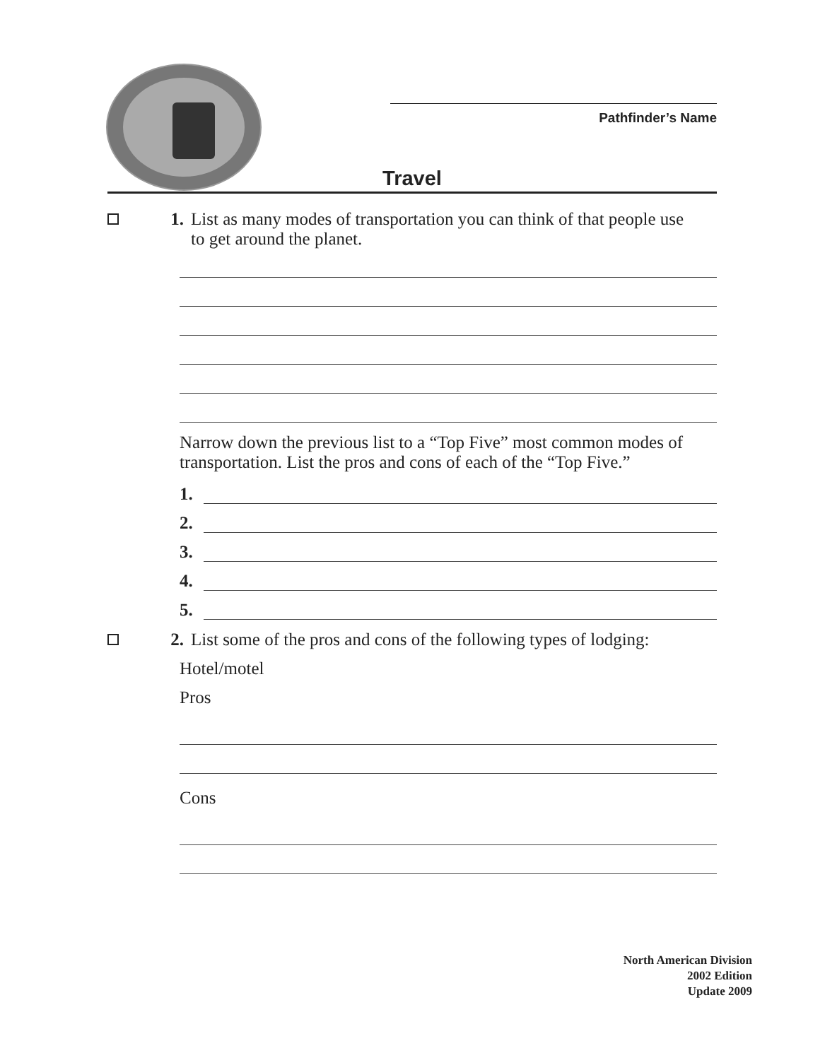Pathfinder’s Name
Travel
1. List as many modes of transportation you can think of that people use
to get around the planet.
Narrow down the previous list to a “Top Five” most common modes of transportation. List the pros and cons of each of the “Top Five.”
1.
2.
3.
4.
5.
2. List some of the pros and cons of the following types of lodging:
Hotel/motel
Pros
Cons
North American Division
2002 Edition
Update 2009